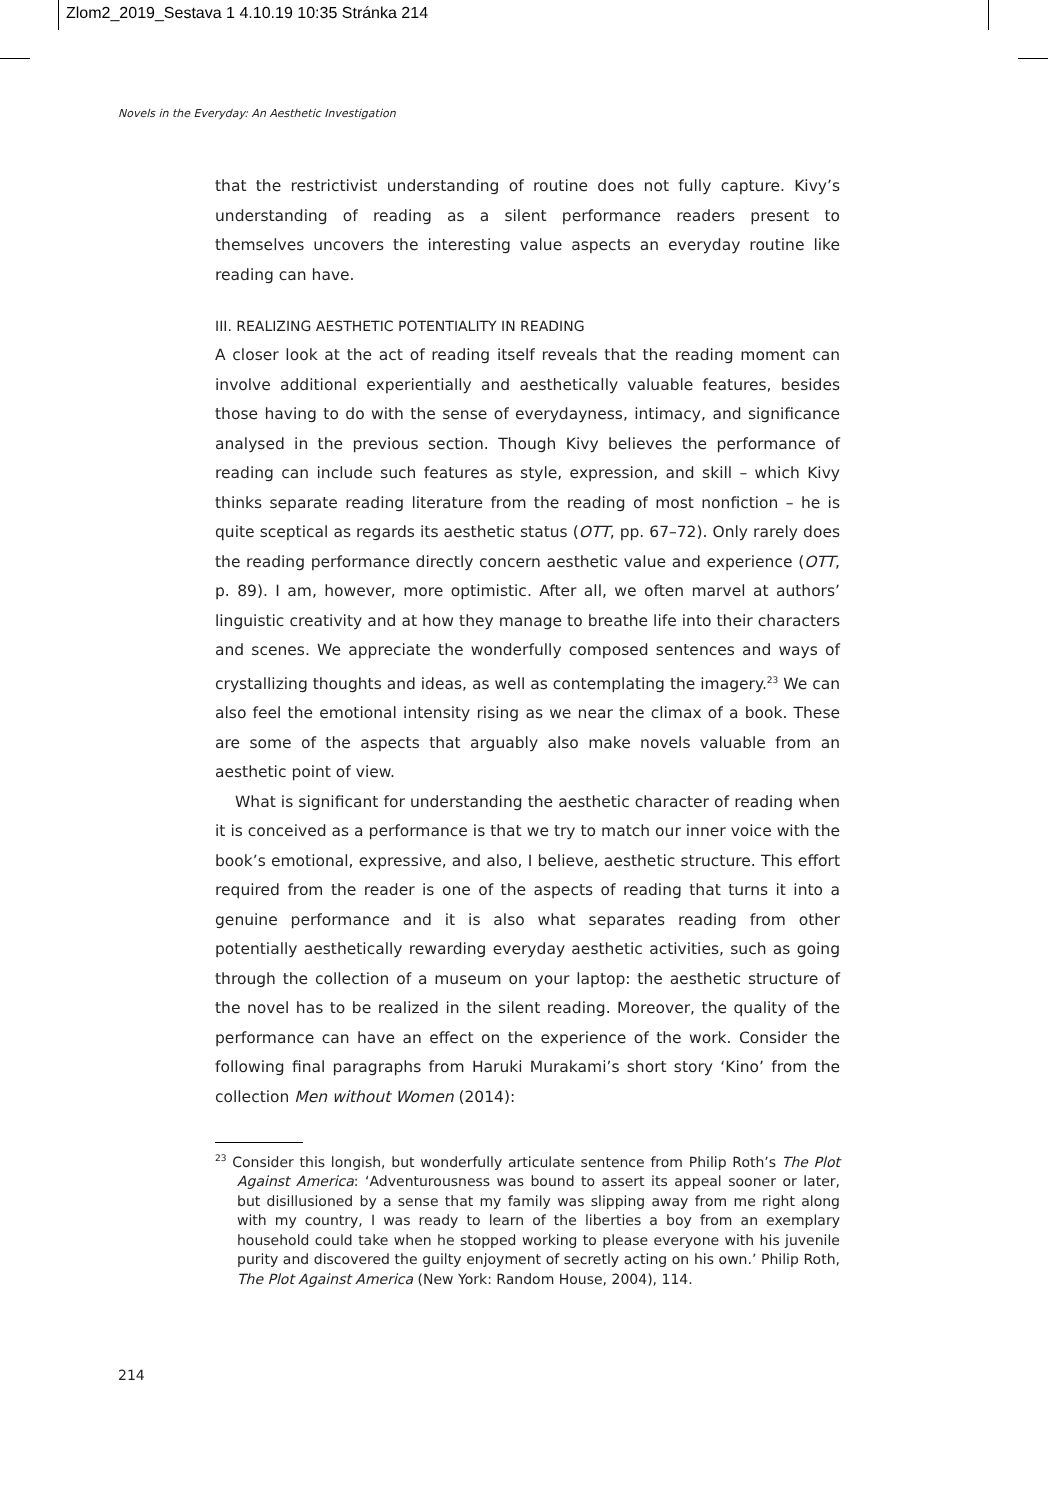Zlom2_2019_Sestava 1 4.10.19 10:35 Stránka 214
Novels in the Everyday: An Aesthetic Investigation
that the restrictivist understanding of routine does not fully capture. Kivy’s understanding of reading as a silent performance readers present to themselves uncovers the interesting value aspects an everyday routine like reading can have.
III. REALIZING AESTHETIC POTENTIALITY IN READING
A closer look at the act of reading itself reveals that the reading moment can involve additional experientially and aesthetically valuable features, besides those having to do with the sense of everydayness, intimacy, and significance analysed in the previous section. Though Kivy believes the performance of reading can include such features as style, expression, and skill – which Kivy thinks separate reading literature from the reading of most nonfiction – he is quite sceptical as regards its aesthetic status (OTT, pp. 67–72). Only rarely does the reading performance directly concern aesthetic value and experience (OTT, p. 89). I am, however, more optimistic. After all, we often marvel at authors’ linguistic creativity and at how they manage to breathe life into their characters and scenes. We appreciate the wonderfully composed sentences and ways of crystallizing thoughts and ideas, as well as contemplating the imagery.<sup>23</sup> We can also feel the emotional intensity rising as we near the climax of a book. These are some of the aspects that arguably also make novels valuable from an aesthetic point of view.
What is significant for understanding the aesthetic character of reading when it is conceived as a performance is that we try to match our inner voice with the book’s emotional, expressive, and also, I believe, aesthetic structure. This effort required from the reader is one of the aspects of reading that turns it into a genuine performance and it is also what separates reading from other potentially aesthetically rewarding everyday aesthetic activities, such as going through the collection of a museum on your laptop: the aesthetic structure of the novel has to be realized in the silent reading. Moreover, the quality of the performance can have an effect on the experience of the work. Consider the following final paragraphs from Haruki Murakami’s short story ‘Kino’ from the collection Men without Women (2014):
<sup>23</sup> Consider this longish, but wonderfully articulate sentence from Philip Roth’s The Plot Against America: ‘Adventurousness was bound to assert its appeal sooner or later, but disillusioned by a sense that my family was slipping away from me right along with my country, I was ready to learn of the liberties a boy from an exemplary household could take when he stopped working to please everyone with his juvenile purity and discovered the guilty enjoyment of secretly acting on his own.’ Philip Roth, The Plot Against America (New York: Random House, 2004), 114.
214